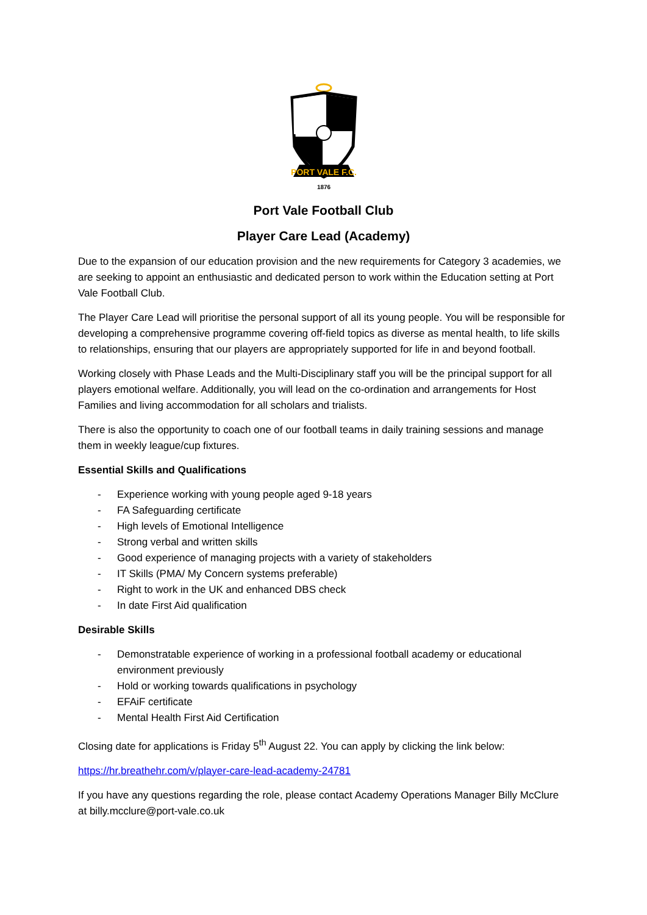PORT VALE F.C.
1876
Port Vale Football Club
Player Care Lead (Academy)
Due to the expansion of our education provision and the new requirements for Category 3 academies, we are seeking to appoint an enthusiastic and dedicated person to work within the Education setting at Port Vale Football Club.
The Player Care Lead will prioritise the personal support of all its young people. You will be responsible for developing a comprehensive programme covering off-field topics as diverse as mental health, to life skills to relationships, ensuring that our players are appropriately supported for life in and beyond football.
Working closely with Phase Leads and the Multi-Disciplinary staff you will be the principal support for all players emotional welfare. Additionally, you will lead on the co-ordination and arrangements for Host Families and living accommodation for all scholars and trialists.
There is also the opportunity to coach one of our football teams in daily training sessions and manage them in weekly league/cup fixtures.
Essential Skills and Qualifications
- Experience working with young people aged 9-18 years
- FA Safeguarding certificate
- High levels of Emotional Intelligence
- Strong verbal and written skills
- Good experience of managing projects with a variety of stakeholders
- IT Skills (PMA/ My Concern systems preferable)
- Right to work in the UK and enhanced DBS check
- In date First Aid qualification
Desirable Skills
- Demonstratable experience of working in a professional football academy or educational environment previously
- Hold or working towards qualifications in psychology
- EFAiF certificate
- Mental Health First Aid Certification
Closing date for applications is Friday 5<sup>th</sup> August 22. You can apply by clicking the link below:
https://hr.breathehr.com/v/player-care-lead-academy-24781
If you have any questions regarding the role, please contact Academy Operations Manager Billy McClure at billy.mcclure@port-vale.co.uk